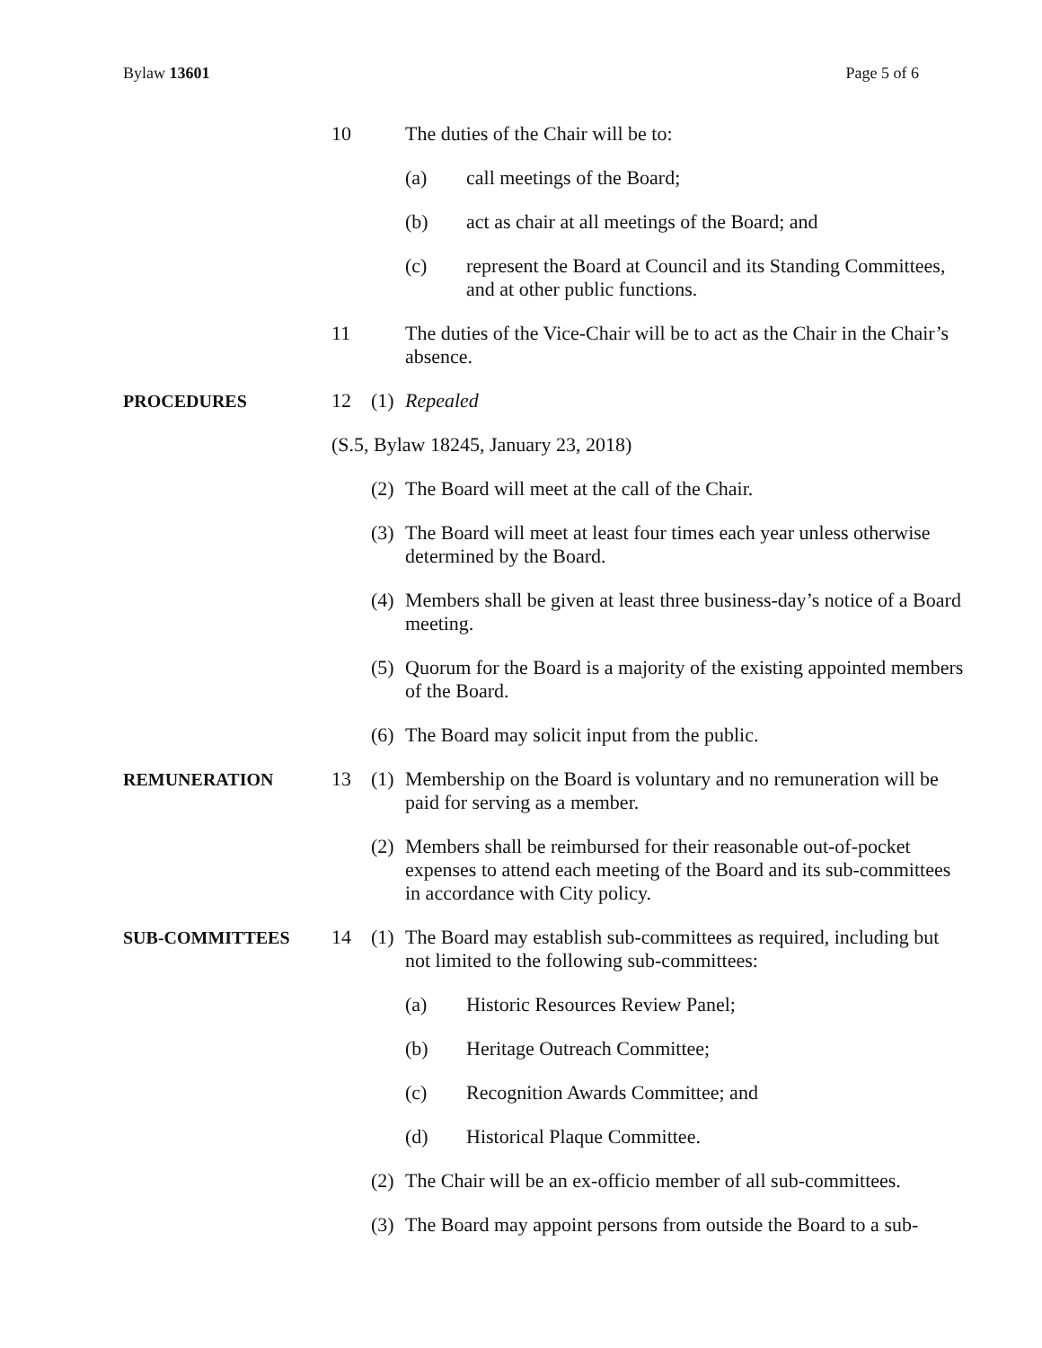Bylaw 13601 Page 5 of 6
10 The duties of the Chair will be to:
(a) call meetings of the Board;
(b) act as chair at all meetings of the Board; and
(c) represent the Board at Council and its Standing Committees, and at other public functions.
11 The duties of the Vice-Chair will be to act as the Chair in the Chair’s absence.
PROCEDURES 12 (1)
Repealed
(S.5, Bylaw 18245, January 23, 2018)
(2)
The Board will meet at the call of the Chair.
(3)
The Board will meet at least four times each year unless otherwise determined by the Board.
(4)
Members shall be given at least three business-day’s notice of a Board meeting.
(5)
Quorum for the Board is a majority of the existing appointed members of the Board.
(6)
The Board may solicit input from the public.
REMUNERATION 13 (1)
Membership on the Board is voluntary and no remuneration will be paid for serving as a member.
(2)
Members shall be reimbursed for their reasonable out-of-pocket expenses to attend each meeting of the Board and its sub-committees in accordance with City policy.
SUB-COMMITTEES 14 (1)
The Board may establish sub-committees as required, including but not limited to the following sub-committees:
(a) Historic Resources Review Panel;
(b) Heritage Outreach Committee;
(c) Recognition Awards Committee; and
(d) Historical Plaque Committee.
(2)
The Chair will be an ex-officio member of all sub-committees.
(3)
The Board may appoint persons from outside the Board to a sub-